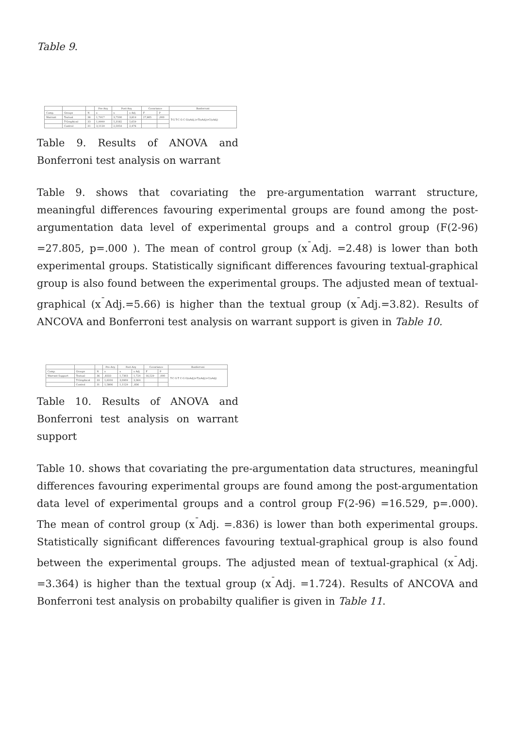Table 9.
| | | | Pre-Arg | Post-Arg | | Covariance | | Bonferroni |
| --- | --- | --- | --- | --- | --- | --- | --- | --- |
| Comp. | Groups | N | x | x | x Adj | F | P | T-G T-C G-C G(xAdj.)>T(xAdj)>C(xAdj) |
| Warrant | Textual | 36 | 1,7917 | 3,7500 | 3,819 | 27,805 | ,000 | |
| | T-Graphical | 33 | 1,9999 | 5,3182 | 5,659 | | | |
| | Control | 31 | 3,1129 | 2,5054 | 2,476 | | | |
Table 9. Results of ANOVA and Bonferroni test analysis on warrant
Table 9. shows that covariating the pre-argumentation warrant structure, meaningful differences favouring experimental groups are found among the post-argumentation data level of experimental groups and a control group (F(2-96) =27.805, p=.000 ). The mean of control group (x<sup>¯</sup>Adj. =2.48) is lower than both experimental groups. Statistically significant differences favouring textual-graphical group is also found between the experimental groups. The adjusted mean of textual-graphical (x<sup>¯</sup>Adj.=5.66) is higher than the textual group (x<sup>¯</sup>Adj.=3.82). Results of ANCOVA and Bonferroni test analysis on warrant support is given in Table 10.
| | | | Pre-Arg | Post-Arg | | Covariance | | Bonferroni |
| --- | --- | --- | --- | --- | --- | --- | --- | --- |
| Comp. | Groups | N | x | x | x Adj | F | P | T-C G-T C-G G(xAdj)>T(xAdj)>C(xAdj) |
| Warrant Support | Textual | 36 | ,8333 | 1,7303 | 1,724 | 16,529 | ,000 | |
| | T-Graphical | 33 | 1,6316 | 3,0909 | 3,364 | | | |
| | Control | 31 | 1,5806 | 1,1129 | ,836 | | | |
Table 10. Results of ANOVA and Bonferroni test analysis on warrant support
Table 10. shows that covariating the pre-argumentation data structures, meaningful differences favouring experimental groups are found among the post-argumentation data level of experimental groups and a control group F(2-96) =16.529, p=.000). The mean of control group (x<sup>¯</sup>Adj. =.836) is lower than both experimental groups. Statistically significant differences favouring textual-graphical group is also found between the experimental groups. The adjusted mean of textual-graphical (x<sup>¯</sup>Adj. =3.364) is higher than the textual group (x<sup>¯</sup>Adj. =1.724). Results of ANCOVA and Bonferroni test analysis on probabilty qualifier is given in Table 11.